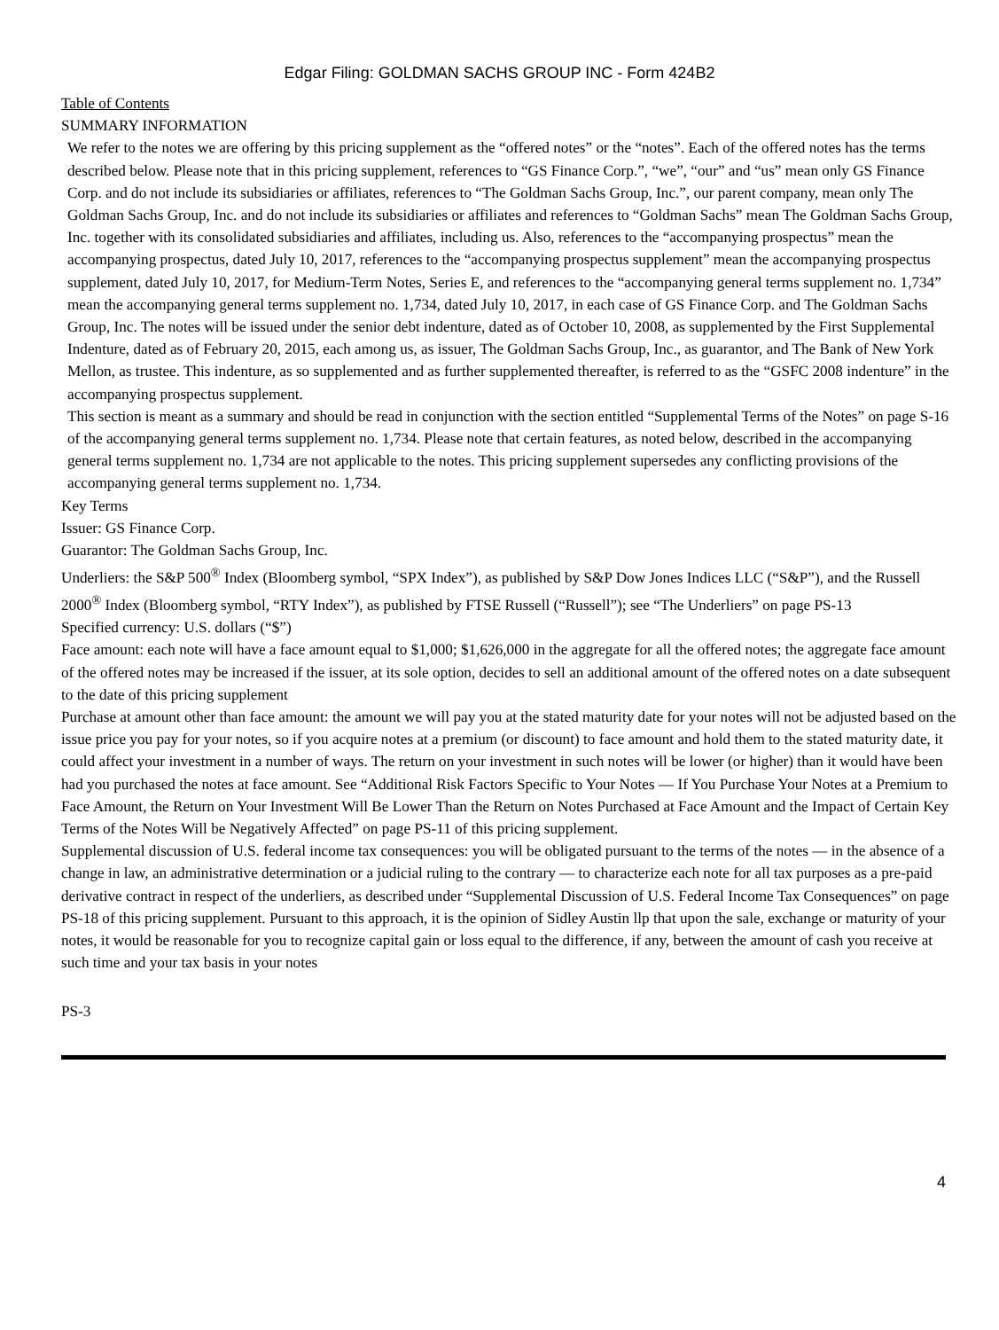Edgar Filing: GOLDMAN SACHS GROUP INC - Form 424B2
Table of Contents
SUMMARY INFORMATION
We refer to the notes we are offering by this pricing supplement as the “offered notes” or the “notes”. Each of the offered notes has the terms described below. Please note that in this pricing supplement, references to “GS Finance Corp.”, “we”, “our” and “us” mean only GS Finance Corp. and do not include its subsidiaries or affiliates, references to “The Goldman Sachs Group, Inc.”, our parent company, mean only The Goldman Sachs Group, Inc. and do not include its subsidiaries or affiliates and references to “Goldman Sachs” mean The Goldman Sachs Group, Inc. together with its consolidated subsidiaries and affiliates, including us. Also, references to the “accompanying prospectus” mean the accompanying prospectus, dated July 10, 2017, references to the “accompanying prospectus supplement” mean the accompanying prospectus supplement, dated July 10, 2017, for Medium-Term Notes, Series E, and references to the “accompanying general terms supplement no. 1,734” mean the accompanying general terms supplement no. 1,734, dated July 10, 2017, in each case of GS Finance Corp. and The Goldman Sachs Group, Inc. The notes will be issued under the senior debt indenture, dated as of October 10, 2008, as supplemented by the First Supplemental Indenture, dated as of February 20, 2015, each among us, as issuer, The Goldman Sachs Group, Inc., as guarantor, and The Bank of New York Mellon, as trustee. This indenture, as so supplemented and as further supplemented thereafter, is referred to as the “GSFC 2008 indenture” in the accompanying prospectus supplement.
This section is meant as a summary and should be read in conjunction with the section entitled “Supplemental Terms of the Notes” on page S-16 of the accompanying general terms supplement no. 1,734. Please note that certain features, as noted below, described in the accompanying general terms supplement no. 1,734 are not applicable to the notes. This pricing supplement supersedes any conflicting provisions of the accompanying general terms supplement no. 1,734.
Key Terms
Issuer: GS Finance Corp.
Guarantor: The Goldman Sachs Group, Inc.
Underliers: the S&P 500<sup>®</sup> Index (Bloomberg symbol, “SPX Index”), as published by S&P Dow Jones Indices LLC (“S&P”), and the Russell 2000<sup>®</sup> Index (Bloomberg symbol, “RTY Index”), as published by FTSE Russell (“Russell”); see “The Underliers” on page PS-13
Specified currency: U.S. dollars (“$”)
Face amount: each note will have a face amount equal to $1,000; $1,626,000 in the aggregate for all the offered notes; the aggregate face amount of the offered notes may be increased if the issuer, at its sole option, decides to sell an additional amount of the offered notes on a date subsequent to the date of this pricing supplement
Purchase at amount other than face amount: the amount we will pay you at the stated maturity date for your notes will not be adjusted based on the issue price you pay for your notes, so if you acquire notes at a premium (or discount) to face amount and hold them to the stated maturity date, it could affect your investment in a number of ways. The return on your investment in such notes will be lower (or higher) than it would have been had you purchased the notes at face amount. See “Additional Risk Factors Specific to Your Notes — If You Purchase Your Notes at a Premium to Face Amount, the Return on Your Investment Will Be Lower Than the Return on Notes Purchased at Face Amount and the Impact of Certain Key Terms of the Notes Will be Negatively Affected” on page PS-11 of this pricing supplement.
Supplemental discussion of U.S. federal income tax consequences: you will be obligated pursuant to the terms of the notes — in the absence of a change in law, an administrative determination or a judicial ruling to the contrary — to characterize each note for all tax purposes as a pre-paid derivative contract in respect of the underliers, as described under “Supplemental Discussion of U.S. Federal Income Tax Consequences” on page PS-18 of this pricing supplement. Pursuant to this approach, it is the opinion of Sidley Austin llp that upon the sale, exchange or maturity of your notes, it would be reasonable for you to recognize capital gain or loss equal to the difference, if any, between the amount of cash you receive at such time and your tax basis in your notes
PS-3
4